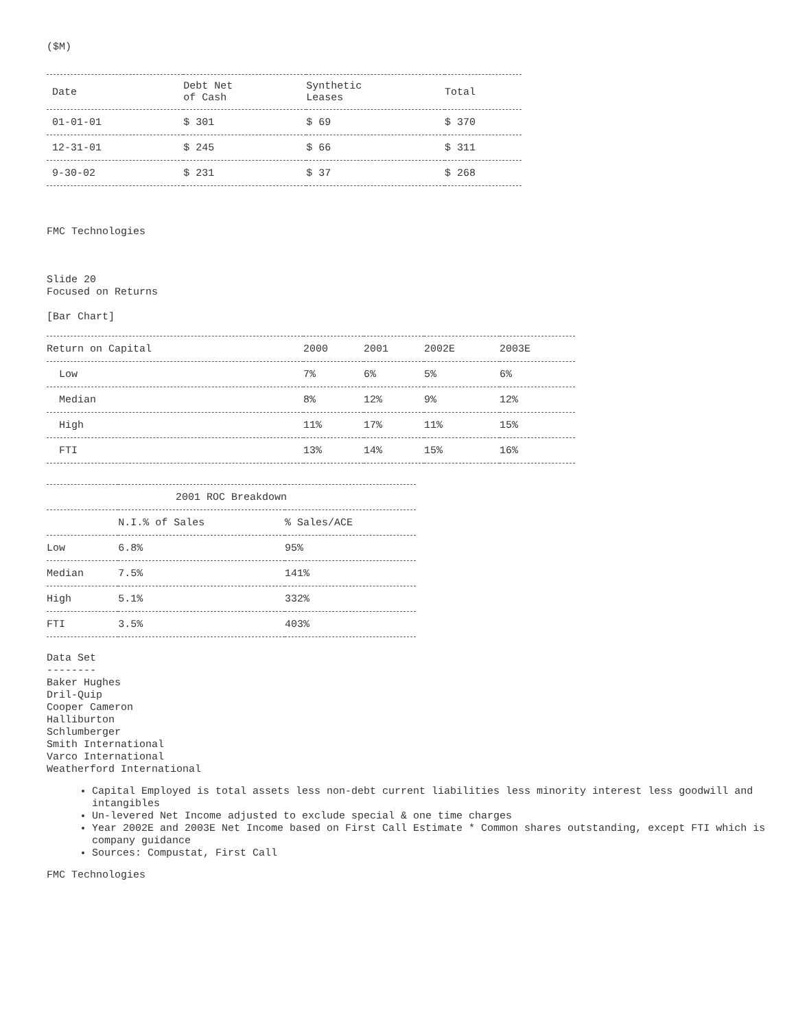($M)
| Date | Debt Net of Cash | Synthetic Leases | Total |
| --- | --- | --- | --- |
| 01-01-01 | $ 301 | $ 69 | $ 370 |
| 12-31-01 | $ 245 | $ 66 | $ 311 |
| 9-30-02 | $ 231 | $ 37 | $ 268 |
FMC Technologies
Slide 20
Focused on Returns
[Bar Chart]
| Return on Capital | 2000 | 2001 | 2002E | 2003E |
| --- | --- | --- | --- | --- |
| Low | 7% | 6% | 5% | 6% |
| Median | 8% | 12% | 9% | 12% |
| High | 11% | 17% | 11% | 15% |
| FTI | 13% | 14% | 15% | 16% |
| 2001 ROC Breakdown | | |
| --- | --- | --- |
| | N.I.% of Sales | % Sales/ACE |
| Low | 6.8% | 95% |
| Median | 7.5% | 141% |
| High | 5.1% | 332% |
| FTI | 3.5% | 403% |
Data Set
--------
Baker Hughes
Dril-Quip
Cooper Cameron
Halliburton
Schlumberger
Smith International
Varco International
Weatherford International
Capital Employed is total assets less non-debt current liabilities less minority interest less goodwill and intangibles
Un-levered Net Income adjusted to exclude special & one time charges
Year 2002E and 2003E Net Income based on First Call Estimate * Common shares outstanding, except FTI which is company guidance
Sources: Compustat, First Call
FMC Technologies